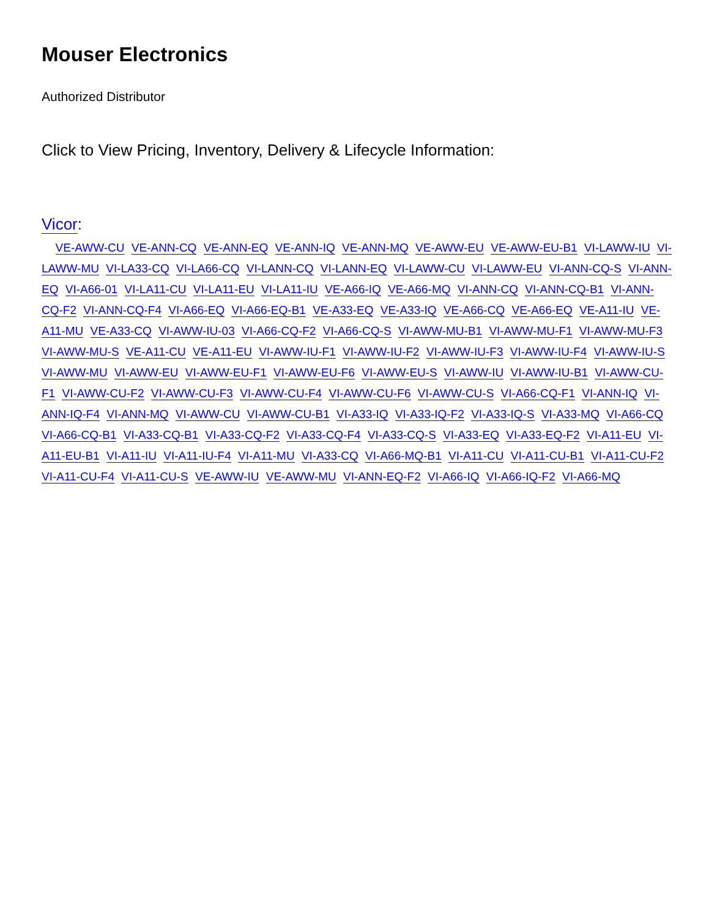Mouser Electronics
Authorized Distributor
Click to View Pricing, Inventory, Delivery & Lifecycle Information:
Vicor:
VE-AWW-CU VE-ANN-CQ VE-ANN-EQ VE-ANN-IQ VE-ANN-MQ VE-AWW-EU VE-AWW-EU-B1 VI-LAWW-IU VI-LAWW-MU VI-LA33-CQ VI-LA66-CQ VI-LANN-CQ VI-LANN-EQ VI-LAWW-CU VI-LAWW-EU VI-ANN-CQ-S VI-ANN-EQ VI-A66-01 VI-LA11-CU VI-LA11-EU VI-LA11-IU VE-A66-IQ VE-A66-MQ VI-ANN-CQ VI-ANN-CQ-B1 VI-ANN-CQ-F2 VI-ANN-CQ-F4 VI-A66-EQ VI-A66-EQ-B1 VE-A33-EQ VE-A33-IQ VE-A66-CQ VE-A66-EQ VE-A11-IU VE-A11-MU VE-A33-CQ VI-AWW-IU-03 VI-A66-CQ-F2 VI-A66-CQ-S VI-AWW-MU-B1 VI-AWW-MU-F1 VI-AWW-MU-F3 VI-AWW-MU-S VE-A11-CU VE-A11-EU VI-AWW-IU-F1 VI-AWW-IU-F2 VI-AWW-IU-F3 VI-AWW-IU-F4 VI-AWW-IU-S VI-AWW-MU VI-AWW-EU VI-AWW-EU-F1 VI-AWW-EU-F6 VI-AWW-EU-S VI-AWW-IU VI-AWW-IU-B1 VI-AWW-CU-F1 VI-AWW-CU-F2 VI-AWW-CU-F3 VI-AWW-CU-F4 VI-AWW-CU-F6 VI-AWW-CU-S VI-A66-CQ-F1 VI-ANN-IQ VI-ANN-IQ-F4 VI-ANN-MQ VI-AWW-CU VI-AWW-CU-B1 VI-A33-IQ VI-A33-IQ-F2 VI-A33-IQ-S VI-A33-MQ VI-A66-CQ VI-A66-CQ-B1 VI-A33-CQ-B1 VI-A33-CQ-F2 VI-A33-CQ-F4 VI-A33-CQ-S VI-A33-EQ VI-A33-EQ-F2 VI-A11-EU VI-A11-EU-B1 VI-A11-IU VI-A11-IU-F4 VI-A11-MU VI-A33-CQ VI-A66-MQ-B1 VI-A11-CU VI-A11-CU-B1 VI-A11-CU-F2 VI-A11-CU-F4 VI-A11-CU-S VE-AWW-IU VE-AWW-MU VI-ANN-EQ-F2 VI-A66-IQ VI-A66-IQ-F2 VI-A66-MQ